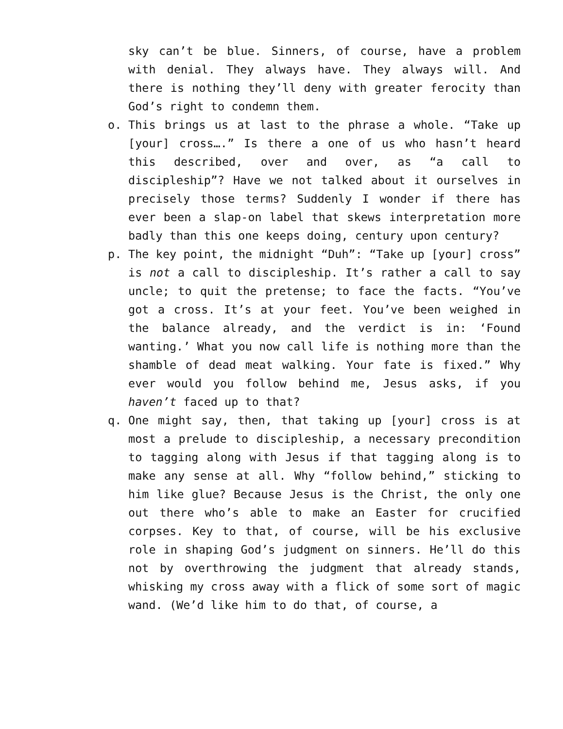sky can’t be blue. Sinners, of course, have a problem with denial. They always have. They always will. And there is nothing they’ll deny with greater ferocity than God’s right to condemn them.
o. This brings us at last to the phrase a whole. “Take up [your] cross….” Is there a one of us who hasn’t heard this described, over and over, as “a call to discipleship”? Have we not talked about it ourselves in precisely those terms? Suddenly I wonder if there has ever been a slap-on label that skews interpretation more badly than this one keeps doing, century upon century?
p. The key point, the midnight “Duh”: “Take up [your] cross” is not a call to discipleship. It’s rather a call to say uncle; to quit the pretense; to face the facts. “You’ve got a cross. It’s at your feet. You’ve been weighed in the balance already, and the verdict is in: ‘Found wanting.’ What you now call life is nothing more than the shamble of dead meat walking. Your fate is fixed.” Why ever would you follow behind me, Jesus asks, if you haven’t faced up to that?
q. One might say, then, that taking up [your] cross is at most a prelude to discipleship, a necessary precondition to tagging along with Jesus if that tagging along is to make any sense at all. Why “follow behind,” sticking to him like glue? Because Jesus is the Christ, the only one out there who’s able to make an Easter for crucified corpses. Key to that, of course, will be his exclusive role in shaping God’s judgment on sinners. He’ll do this not by overthrowing the judgment that already stands, whisking my cross away with a flick of some sort of magic wand. (We’d like him to do that, of course, a